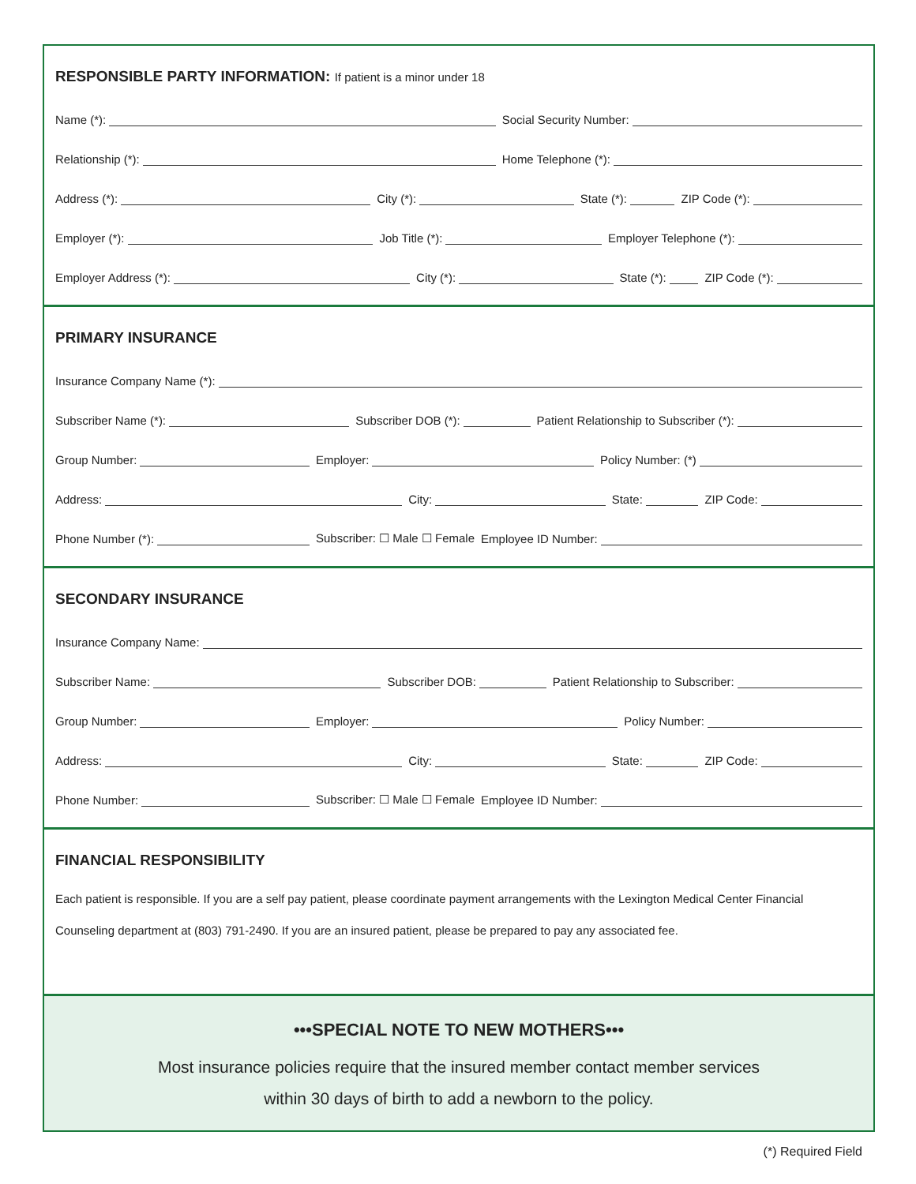RESPONSIBLE PARTY INFORMATION: If patient is a minor under 18
Name (*): Social Security Number:
Relationship (*): Home Telephone (*):
Address (*): City (*): State (*): ZIP Code (*):
Employer (*): Job Title (*): Employer Telephone (*):
Employer Address (*): City (*): State (*): ZIP Code (*):
PRIMARY INSURANCE
Insurance Company Name (*):
Subscriber Name (*): Subscriber DOB (*): Patient Relationship to Subscriber (*):
Group Number: Employer: Policy Number: (*)
Address: City: State: ZIP Code:
Phone Number (*): Subscriber: ☐ Male ☐ Female Employee ID Number:
SECONDARY INSURANCE
Insurance Company Name:
Subscriber Name: Subscriber DOB: Patient Relationship to Subscriber:
Group Number: Employer: Policy Number:
Address: City: State: ZIP Code:
Phone Number: Subscriber: ☐ Male ☐ Female Employee ID Number:
FINANCIAL RESPONSIBILITY
Each patient is responsible. If you are a self pay patient, please coordinate payment arrangements with the Lexington Medical Center Financial Counseling department at (803) 791-2490. If you are an insured patient, please be prepared to pay any associated fee.
•••SPECIAL NOTE TO NEW MOTHERS•••
Most insurance policies require that the insured member contact member services
within 30 days of birth to add a newborn to the policy.
(*) Required Field